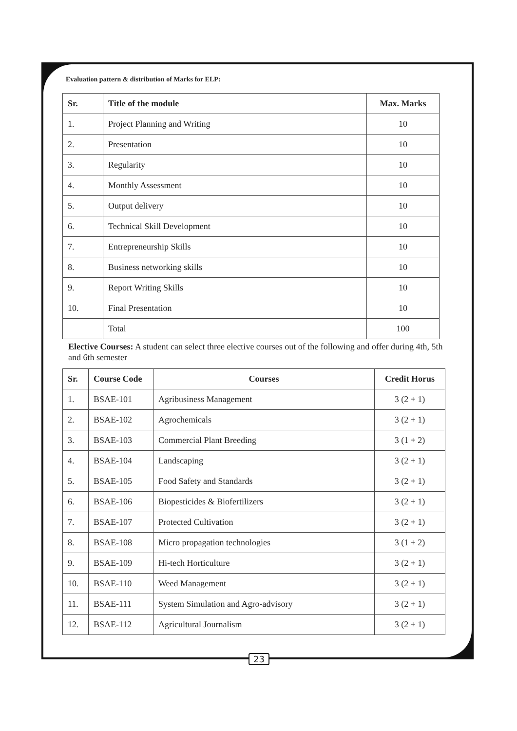Evaluation pattern & distribution of Marks for ELP:
| Sr. | Title of the module | Max. Marks |
| --- | --- | --- |
| 1. | Project Planning and Writing | 10 |
| 2. | Presentation | 10 |
| 3. | Regularity | 10 |
| 4. | Monthly Assessment | 10 |
| 5. | Output delivery | 10 |
| 6. | Technical Skill Development | 10 |
| 7. | Entrepreneurship Skills | 10 |
| 8. | Business networking skills | 10 |
| 9. | Report Writing Skills | 10 |
| 10. | Final Presentation | 10 |
| | Total | 100 |
Elective Courses: A student can select three elective courses out of the following and offer during 4th, 5th and 6th semester
| Sr. | Course Code | Courses | Credit Horus |
| --- | --- | --- | --- |
| 1. | BSAE-101 | Agribusiness Management | 3 (2 + 1) |
| 2. | BSAE-102 | Agrochemicals | 3 (2 + 1) |
| 3. | BSAE-103 | Commercial Plant Breeding | 3 (1 + 2) |
| 4. | BSAE-104 | Landscaping | 3 (2 + 1) |
| 5. | BSAE-105 | Food Safety and Standards | 3 (2 + 1) |
| 6. | BSAE-106 | Biopesticides & Biofertilizers | 3 (2 + 1) |
| 7. | BSAE-107 | Protected Cultivation | 3 (2 + 1) |
| 8. | BSAE-108 | Micro propagation technologies | 3 (1 + 2) |
| 9. | BSAE-109 | Hi-tech Horticulture | 3 (2 + 1) |
| 10. | BSAE-110 | Weed Management | 3 (2 + 1) |
| 11. | BSAE-111 | System Simulation and Agro-advisory | 3 (2 + 1) |
| 12. | BSAE-112 | Agricultural Journalism | 3 (2 + 1) |
23